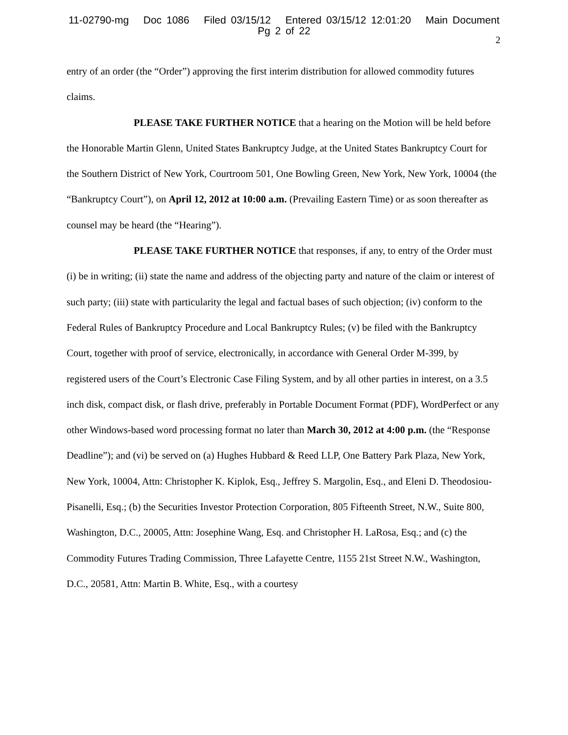11-02790-mg Doc 1086 Filed 03/15/12 Entered 03/15/12 12:01:20 Main Document
Pg 2 of 22
2
entry of an order (the “Order”) approving the first interim distribution for allowed commodity futures claims.
PLEASE TAKE FURTHER NOTICE that a hearing on the Motion will be held before the Honorable Martin Glenn, United States Bankruptcy Judge, at the United States Bankruptcy Court for the Southern District of New York, Courtroom 501, One Bowling Green, New York, New York, 10004 (the “Bankruptcy Court”), on April 12, 2012 at 10:00 a.m. (Prevailing Eastern Time) or as soon thereafter as counsel may be heard (the “Hearing”).
PLEASE TAKE FURTHER NOTICE that responses, if any, to entry of the Order must (i) be in writing; (ii) state the name and address of the objecting party and nature of the claim or interest of such party; (iii) state with particularity the legal and factual bases of such objection; (iv) conform to the Federal Rules of Bankruptcy Procedure and Local Bankruptcy Rules; (v) be filed with the Bankruptcy Court, together with proof of service, electronically, in accordance with General Order M-399, by registered users of the Court’s Electronic Case Filing System, and by all other parties in interest, on a 3.5 inch disk, compact disk, or flash drive, preferably in Portable Document Format (PDF), WordPerfect or any other Windows-based word processing format no later than March 30, 2012 at 4:00 p.m. (the “Response Deadline”); and (vi) be served on (a) Hughes Hubbard & Reed LLP, One Battery Park Plaza, New York, New York, 10004, Attn: Christopher K. Kiplok, Esq., Jeffrey S. Margolin, Esq., and Eleni D. Theodosiou-Pisanelli, Esq.; (b) the Securities Investor Protection Corporation, 805 Fifteenth Street, N.W., Suite 800, Washington, D.C., 20005, Attn: Josephine Wang, Esq. and Christopher H. LaRosa, Esq.; and (c) the Commodity Futures Trading Commission, Three Lafayette Centre, 1155 21st Street N.W., Washington, D.C., 20581, Attn: Martin B. White, Esq., with a courtesy